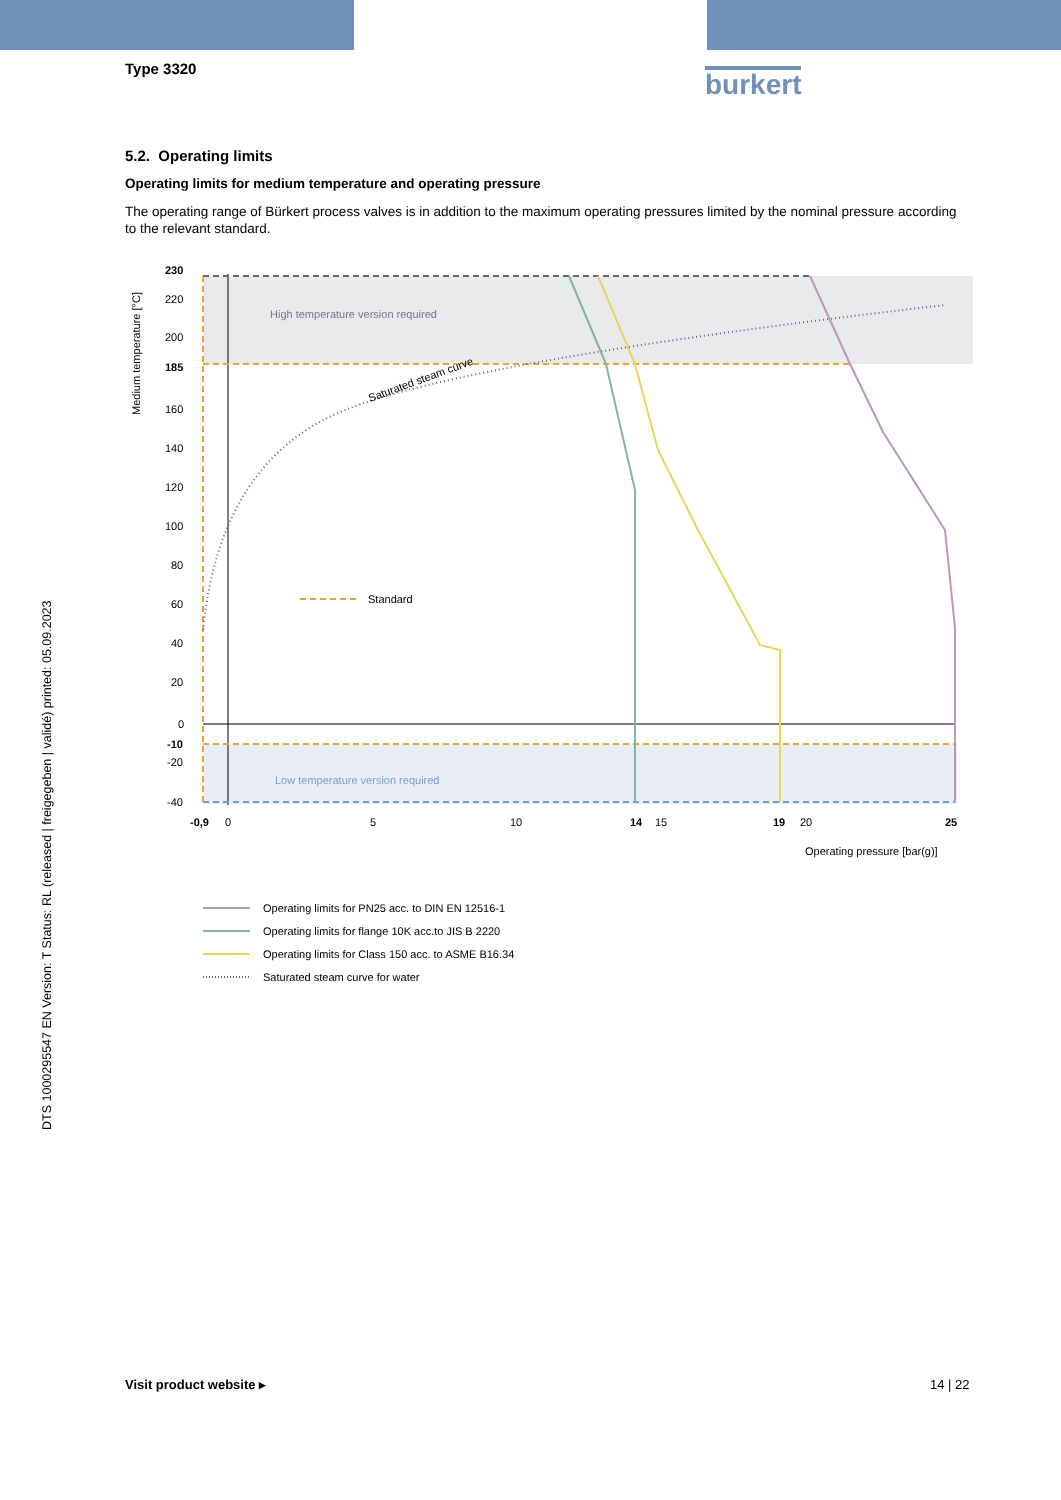burkert
Type 3320
5.2. Operating limits
Operating limits for medium temperature and operating pressure
The operating range of Bürkert process valves is in addition to the maximum operating pressures limited by the nominal pressure according to the relevant standard.
High temperature version required
Low temperature version required
Saturated steam curve
Standard
230
220
200
185
160
140
120
100
80
60
40
20
0
-10
-20
-40
-0,9
0
5
10
14
15
19
20
25
Operating pressure [bar(g)]
Medium temperature [°C]
Operating limits for PN25 acc. to DIN EN 12516-1
Operating limits for flange 10K acc.to JIS B 2220
Operating limits for Class 150 acc. to ASME B16.34
Saturated steam curve for water
DTS 1000295547 EN Version: T Status: RL (released | freigegeben | validé) printed: 05.09.2023
Visit product website ▸ 14 | 22